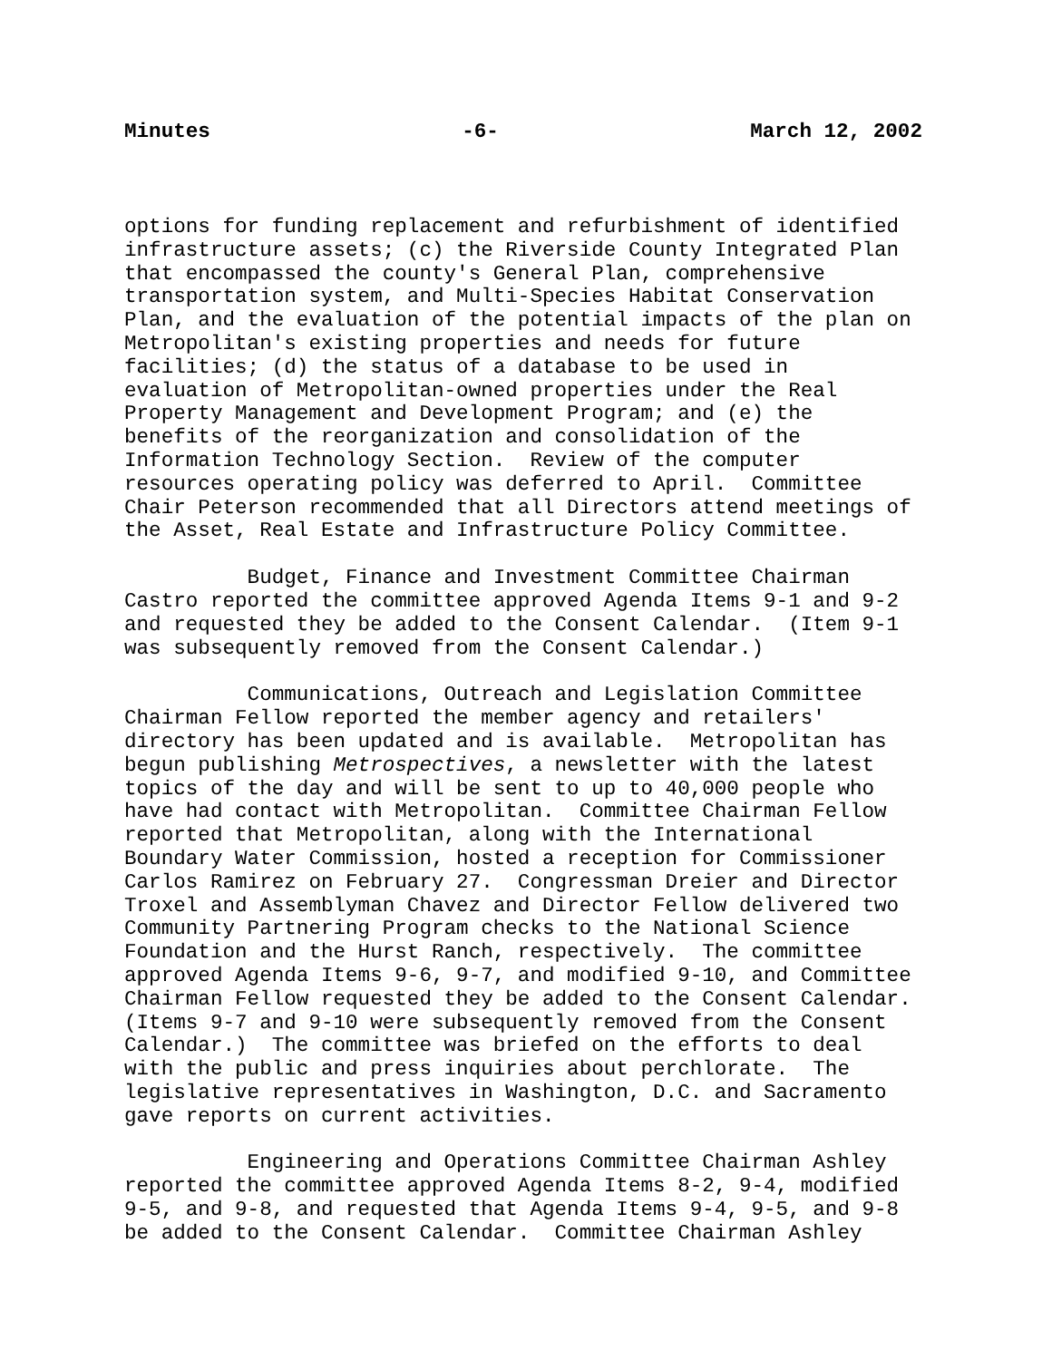Minutes -6- March 12, 2002
options for funding replacement and refurbishment of identified infrastructure assets; (c) the Riverside County Integrated Plan that encompassed the county's General Plan, comprehensive transportation system, and Multi-Species Habitat Conservation Plan, and the evaluation of the potential impacts of the plan on Metropolitan's existing properties and needs for future facilities; (d) the status of a database to be used in evaluation of Metropolitan-owned properties under the Real Property Management and Development Program; and (e) the benefits of the reorganization and consolidation of the Information Technology Section. Review of the computer resources operating policy was deferred to April. Committee Chair Peterson recommended that all Directors attend meetings of the Asset, Real Estate and Infrastructure Policy Committee.
Budget, Finance and Investment Committee Chairman Castro reported the committee approved Agenda Items 9-1 and 9-2 and requested they be added to the Consent Calendar. (Item 9-1 was subsequently removed from the Consent Calendar.)
Communications, Outreach and Legislation Committee Chairman Fellow reported the member agency and retailers' directory has been updated and is available. Metropolitan has begun publishing Metrospectives, a newsletter with the latest topics of the day and will be sent to up to 40,000 people who have had contact with Metropolitan. Committee Chairman Fellow reported that Metropolitan, along with the International Boundary Water Commission, hosted a reception for Commissioner Carlos Ramirez on February 27. Congressman Dreier and Director Troxel and Assemblyman Chavez and Director Fellow delivered two Community Partnering Program checks to the National Science Foundation and the Hurst Ranch, respectively. The committee approved Agenda Items 9-6, 9-7, and modified 9-10, and Committee Chairman Fellow requested they be added to the Consent Calendar. (Items 9-7 and 9-10 were subsequently removed from the Consent Calendar.) The committee was briefed on the efforts to deal with the public and press inquiries about perchlorate. The legislative representatives in Washington, D.C. and Sacramento gave reports on current activities.
Engineering and Operations Committee Chairman Ashley reported the committee approved Agenda Items 8-2, 9-4, modified 9-5, and 9-8, and requested that Agenda Items 9-4, 9-5, and 9-8 be added to the Consent Calendar. Committee Chairman Ashley